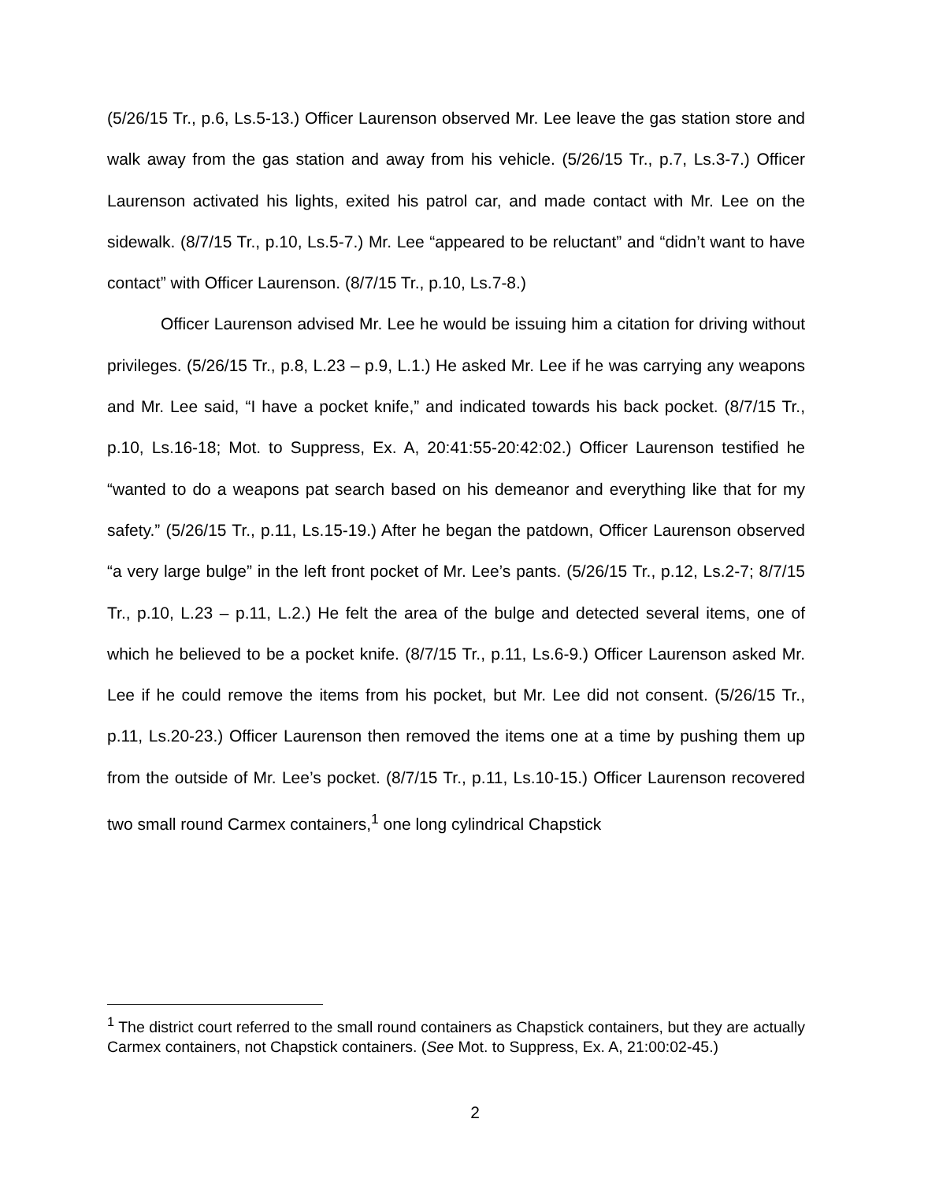(5/26/15 Tr., p.6, Ls.5-13.) Officer Laurenson observed Mr. Lee leave the gas station store and walk away from the gas station and away from his vehicle. (5/26/15 Tr., p.7, Ls.3-7.) Officer Laurenson activated his lights, exited his patrol car, and made contact with Mr. Lee on the sidewalk. (8/7/15 Tr., p.10, Ls.5-7.) Mr. Lee “appeared to be reluctant” and “didn’t want to have contact” with Officer Laurenson. (8/7/15 Tr., p.10, Ls.7-8.)
Officer Laurenson advised Mr. Lee he would be issuing him a citation for driving without privileges. (5/26/15 Tr., p.8, L.23 – p.9, L.1.) He asked Mr. Lee if he was carrying any weapons and Mr. Lee said, “I have a pocket knife,” and indicated towards his back pocket. (8/7/15 Tr., p.10, Ls.16-18; Mot. to Suppress, Ex. A, 20:41:55-20:42:02.) Officer Laurenson testified he “wanted to do a weapons pat search based on his demeanor and everything like that for my safety.” (5/26/15 Tr., p.11, Ls.15-19.) After he began the patdown, Officer Laurenson observed “a very large bulge” in the left front pocket of Mr. Lee’s pants. (5/26/15 Tr., p.12, Ls.2-7; 8/7/15 Tr., p.10, L.23 – p.11, L.2.) He felt the area of the bulge and detected several items, one of which he believed to be a pocket knife. (8/7/15 Tr., p.11, Ls.6-9.) Officer Laurenson asked Mr. Lee if he could remove the items from his pocket, but Mr. Lee did not consent. (5/26/15 Tr., p.11, Ls.20-23.) Officer Laurenson then removed the items one at a time by pushing them up from the outside of Mr. Lee’s pocket. (8/7/15 Tr., p.11, Ls.10-15.) Officer Laurenson recovered two small round Carmex containers,<sup>1</sup> one long cylindrical Chapstick
<sup>1</sup> The district court referred to the small round containers as Chapstick containers, but they are actually Carmex containers, not Chapstick containers. (See Mot. to Suppress, Ex. A, 21:00:02-45.)
2